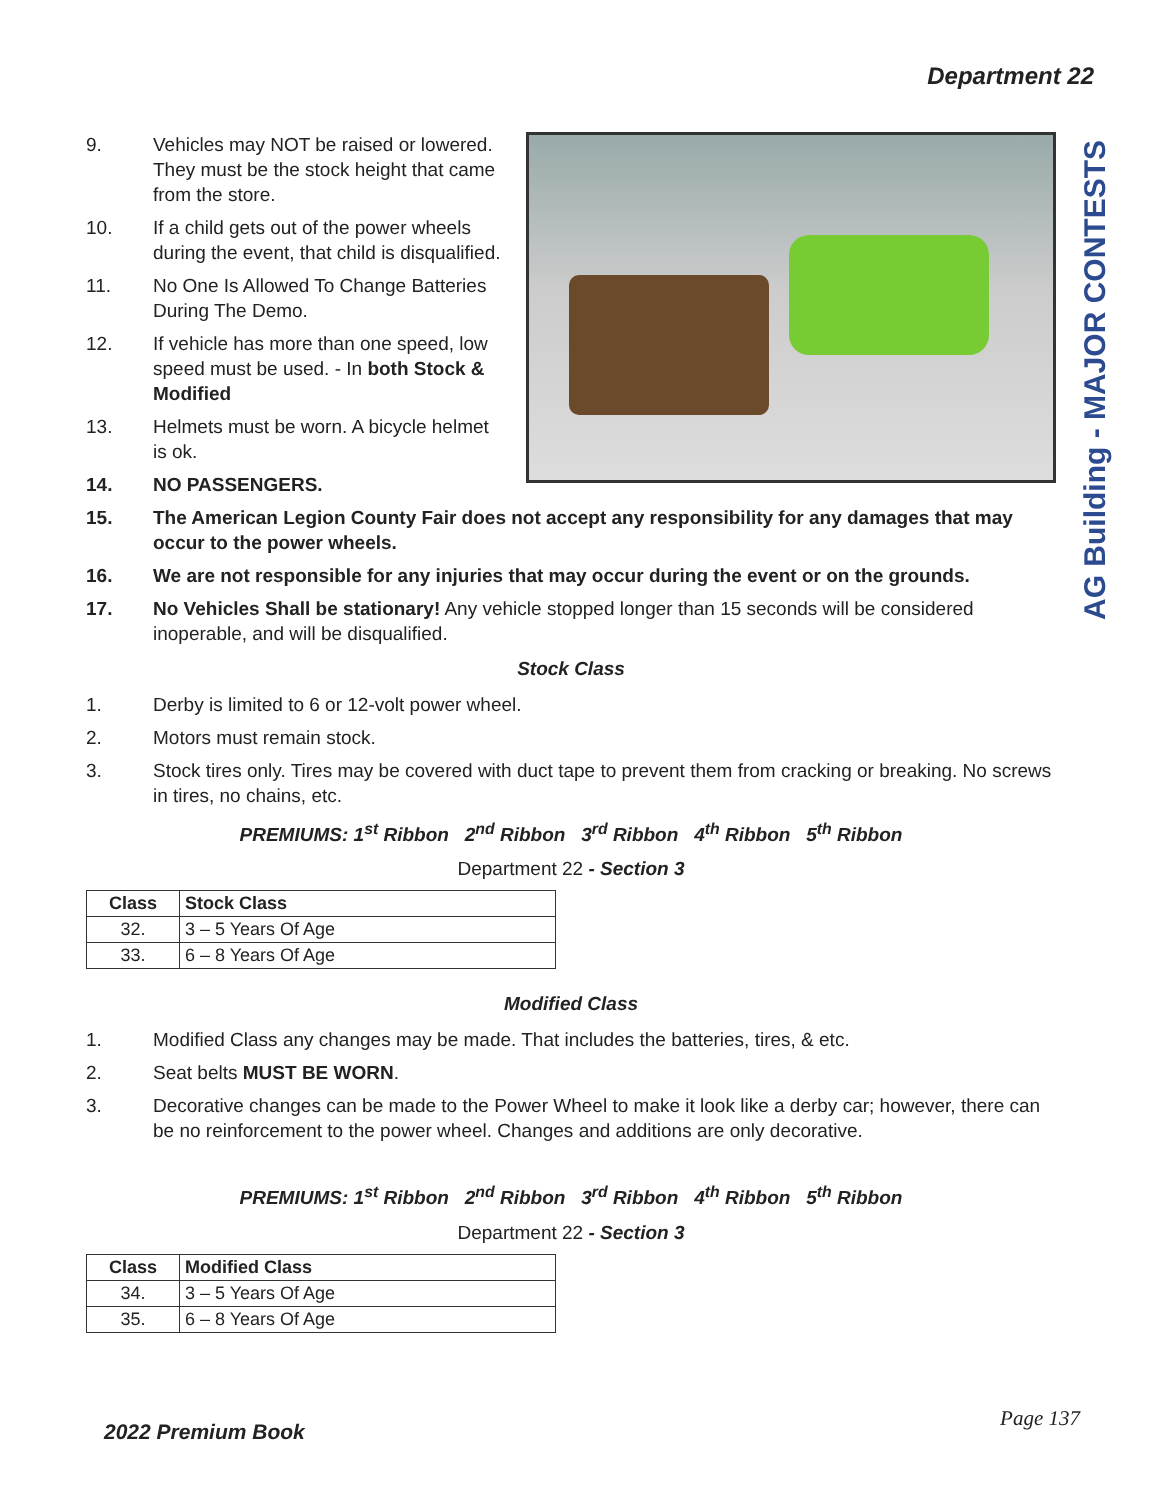Department 22
AG Building - MAJOR CONTESTS
9. Vehicles may NOT be raised or lowered. They must be the stock height that came from the store.
10. If a child gets out of the power wheels during the event, that child is disqualified.
11. No One Is Allowed To Change Batteries During The Demo.
12. If vehicle has more than one speed, low speed must be used. - In both Stock & Modified
13. Helmets must be worn. A bicycle helmet is ok.
14. NO PASSENGERS.
15. The American Legion County Fair does not accept any responsibility for any damages that may occur to the power wheels.
16. We are not responsible for any injuries that may occur during the event or on the grounds.
17. No Vehicles Shall be stationary! Any vehicle stopped longer than 15 seconds will be considered inoperable, and will be disqualified.
Stock Class
1. Derby is limited to 6 or 12-volt power wheel.
2. Motors must remain stock.
3. Stock tires only. Tires may be covered with duct tape to prevent them from cracking or breaking. No screws in tires, no chains, etc.
PREMIUMS: 1<sup>st</sup> Ribbon 2<sup>nd</sup> Ribbon 3<sup>rd</sup> Ribbon 4<sup>th</sup> Ribbon 5<sup>th</sup> Ribbon
Department 22 - Section 3
| Class | Stock Class |
| --- | --- |
| 32. | 3 – 5 Years Of Age |
| 33. | 6 – 8 Years Of Age |
Modified Class
1. Modified Class any changes may be made. That includes the batteries, tires, & etc.
2. Seat belts MUST BE WORN.
3. Decorative changes can be made to the Power Wheel to make it look like a derby car; however, there can be no reinforcement to the power wheel. Changes and additions are only decorative.
PREMIUMS: 1<sup>st</sup> Ribbon 2<sup>nd</sup> Ribbon 3<sup>rd</sup> Ribbon 4<sup>th</sup> Ribbon 5<sup>th</sup> Ribbon
Department 22 - Section 3
| Class | Modified Class |
| --- | --- |
| 34. | 3 – 5 Years Of Age |
| 35. | 6 – 8 Years Of Age |
2022 Premium Book
Page 137